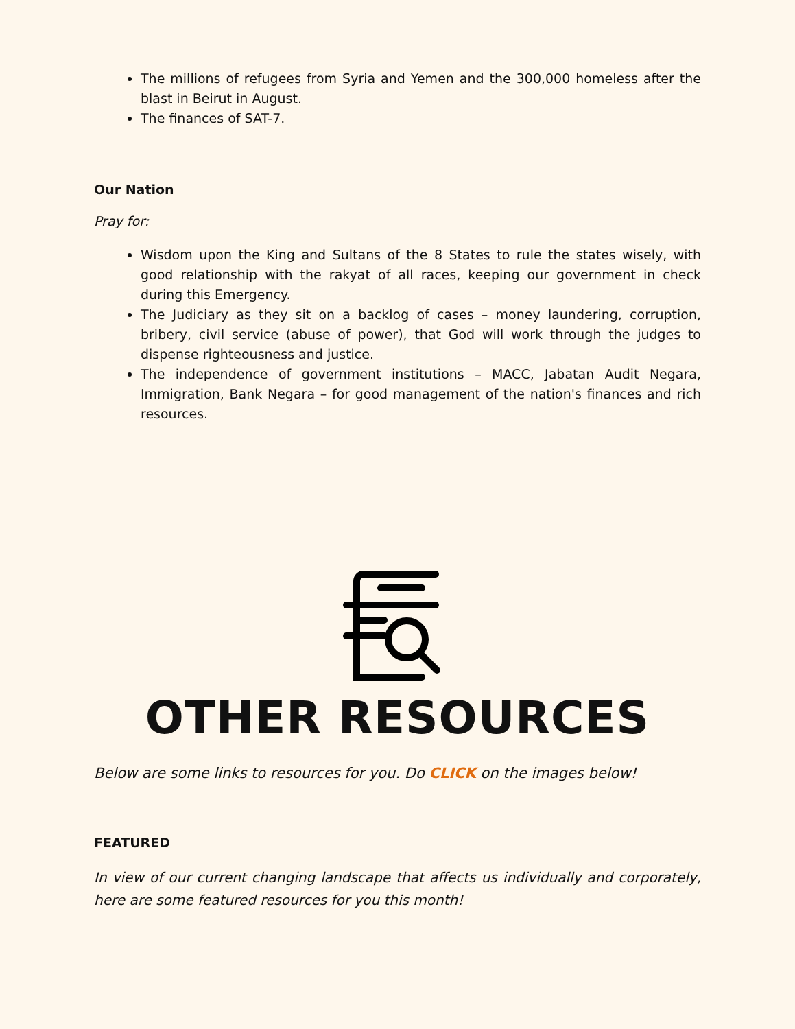The millions of refugees from Syria and Yemen and the 300,000 homeless after the blast in Beirut in August.
The finances of SAT-7.
Our Nation
Pray for:
Wisdom upon the King and Sultans of the 8 States to rule the states wisely, with good relationship with the rakyat of all races, keeping our government in check during this Emergency.
The Judiciary as they sit on a backlog of cases – money laundering, corruption, bribery, civil service (abuse of power), that God will work through the judges to dispense righteousness and justice.
The independence of government institutions – MACC, Jabatan Audit Negara, Immigration, Bank Negara – for good management of the nation's finances and rich resources.
OTHER RESOURCES
Below are some links to resources for you. Do CLICK on the images below!
FEATURED
In view of our current changing landscape that affects us individually and corporately, here are some featured resources for you this month!